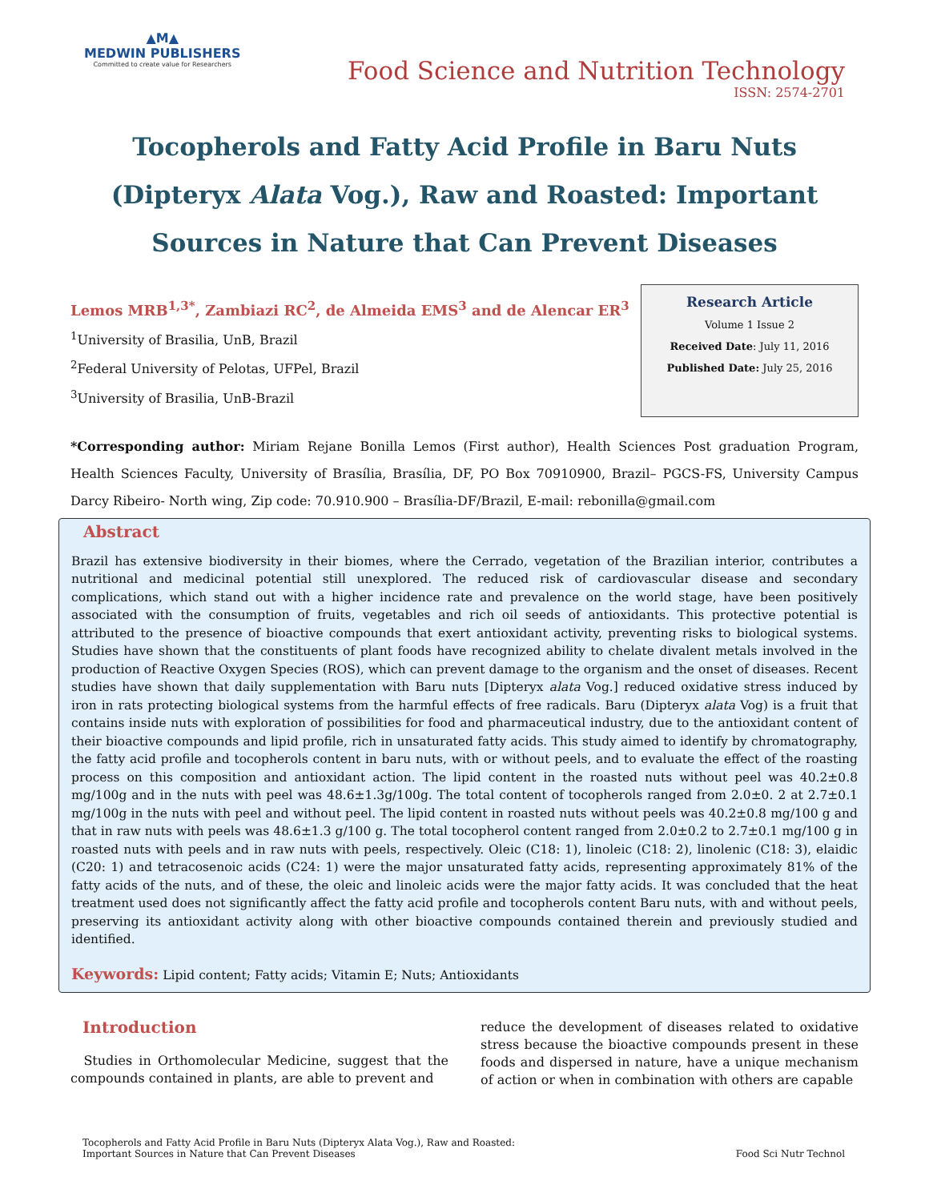▲M▲
MEDWIN PUBLISHERS
Committed to create value for Researchers
Food Science and Nutrition Technology
ISSN: 2574-2701
Tocopherols and Fatty Acid Profile in Baru Nuts (Dipteryx Alata Vog.), Raw and Roasted: Important Sources in Nature that Can Prevent Diseases
Lemos MRB<sup>1,3*</sup>, Zambiazi RC<sup>2</sup>, de Almeida EMS<sup>3</sup> and de Alencar ER<sup>3</sup>
<sup>1</sup> University of Brasilia, UnB, Brazil
<sup>2</sup> Federal University of Pelotas, UFPel, Brazil
<sup>3</sup> University of Brasilia, UnB-Brazil
Research Article
Volume 1 Issue 2
Received Date: July 11, 2016
Published Date: July 25, 2016
*Corresponding author: Miriam Rejane Bonilla Lemos (First author), Health Sciences Post graduation Program, Health Sciences Faculty, University of Brasília, Brasília, DF, PO Box 70910900, Brazil– PGCS-FS, University Campus Darcy Ribeiro- North wing, Zip code: 70.910.900 – Brasília-DF/Brazil, E-mail: rebonilla@gmail.com
Abstract
Brazil has extensive biodiversity in their biomes, where the Cerrado, vegetation of the Brazilian interior, contributes a nutritional and medicinal potential still unexplored. The reduced risk of cardiovascular disease and secondary complications, which stand out with a higher incidence rate and prevalence on the world stage, have been positively associated with the consumption of fruits, vegetables and rich oil seeds of antioxidants. This protective potential is attributed to the presence of bioactive compounds that exert antioxidant activity, preventing risks to biological systems. Studies have shown that the constituents of plant foods have recognized ability to chelate divalent metals involved in the production of Reactive Oxygen Species (ROS), which can prevent damage to the organism and the onset of diseases. Recent studies have shown that daily supplementation with Baru nuts [Dipteryx alata Vog.] reduced oxidative stress induced by iron in rats protecting biological systems from the harmful effects of free radicals. Baru (Dipteryx alata Vog) is a fruit that contains inside nuts with exploration of possibilities for food and pharmaceutical industry, due to the antioxidant content of their bioactive compounds and lipid profile, rich in unsaturated fatty acids. This study aimed to identify by chromatography, the fatty acid profile and tocopherols content in baru nuts, with or without peels, and to evaluate the effect of the roasting process on this composition and antioxidant action. The lipid content in the roasted nuts without peel was 40.2±0.8 mg/100g and in the nuts with peel was 48.6±1.3g/100g. The total content of tocopherols ranged from 2.0±0. 2 at 2.7±0.1 mg/100g in the nuts with peel and without peel. The lipid content in roasted nuts without peels was 40.2±0.8 mg/100 g and that in raw nuts with peels was 48.6±1.3 g/100 g. The total tocopherol content ranged from 2.0±0.2 to 2.7±0.1 mg/100 g in roasted nuts with peels and in raw nuts with peels, respectively. Oleic (C18: 1), linoleic (C18: 2), linolenic (C18: 3), elaidic (C20: 1) and tetracosenoic acids (C24: 1) were the major unsaturated fatty acids, representing approximately 81% of the fatty acids of the nuts, and of these, the oleic and linoleic acids were the major fatty acids. It was concluded that the heat treatment used does not significantly affect the fatty acid profile and tocopherols content Baru nuts, with and without peels, preserving its antioxidant activity along with other bioactive compounds contained therein and previously studied and identified.
Keywords: Lipid content; Fatty acids; Vitamin E; Nuts; Antioxidants
Introduction
Studies in Orthomolecular Medicine, suggest that the compounds contained in plants, are able to prevent and
reduce the development of diseases related to oxidative stress because the bioactive compounds present in these foods and dispersed in nature, have a unique mechanism of action or when in combination with others are capable
Tocopherols and Fatty Acid Profile in Baru Nuts (Dipteryx Alata Vog.), Raw and Roasted:
Important Sources in Nature that Can Prevent Diseases
Food Sci Nutr Technol